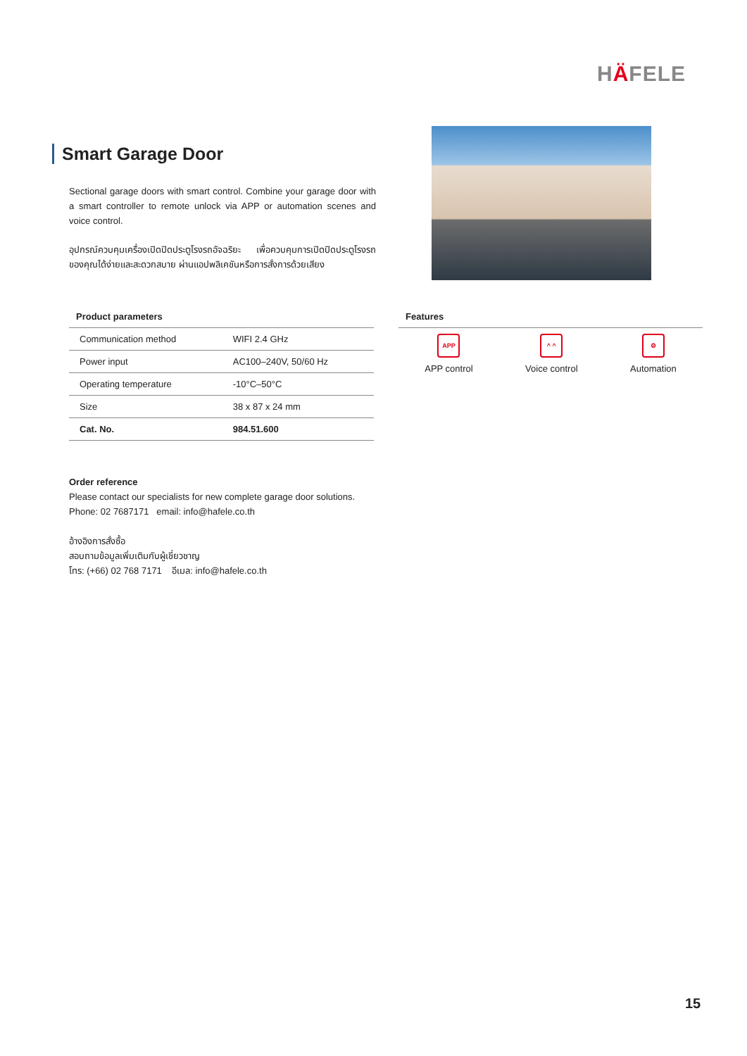HÄFELE
Smart Garage Door
Sectional garage doors with smart control. Combine your garage door with a smart controller to remote unlock via APP or automation scenes and voice control.
อุปกรณ์ควบคุมเครื่องเปิดปิดประตูโรงรถอัจฉริยะ เพื่อควบคุมการเปิดปิดประตูโรงรถของคุณได้ง่ายและสะดวกสบาย ผ่านแอปพลิเคชันหรือการสั่งการด้วยเสียง
Product parameters
| Communication method | WIFI 2.4 GHz |
| Power input | AC100–240V, 50/60 Hz |
| Operating temperature | -10°C–50°C |
| Size | 38 x 87 x 24 mm |
| Cat. No. | 984.51.600 |
Features
APP
APP control
^ ^
Voice control
⚙
Automation
Order reference
Please contact our specialists for new complete garage door solutions.
Phone: 02 7687171 email: info@hafele.co.th
อ้างอิงการสั่งซื้อ
สอบถามข้อมูลเพิ่มเติมกับผู้เชี่ยวชาญ
โทร: (+66) 02 768 7171 อีเมล: info@hafele.co.th
15